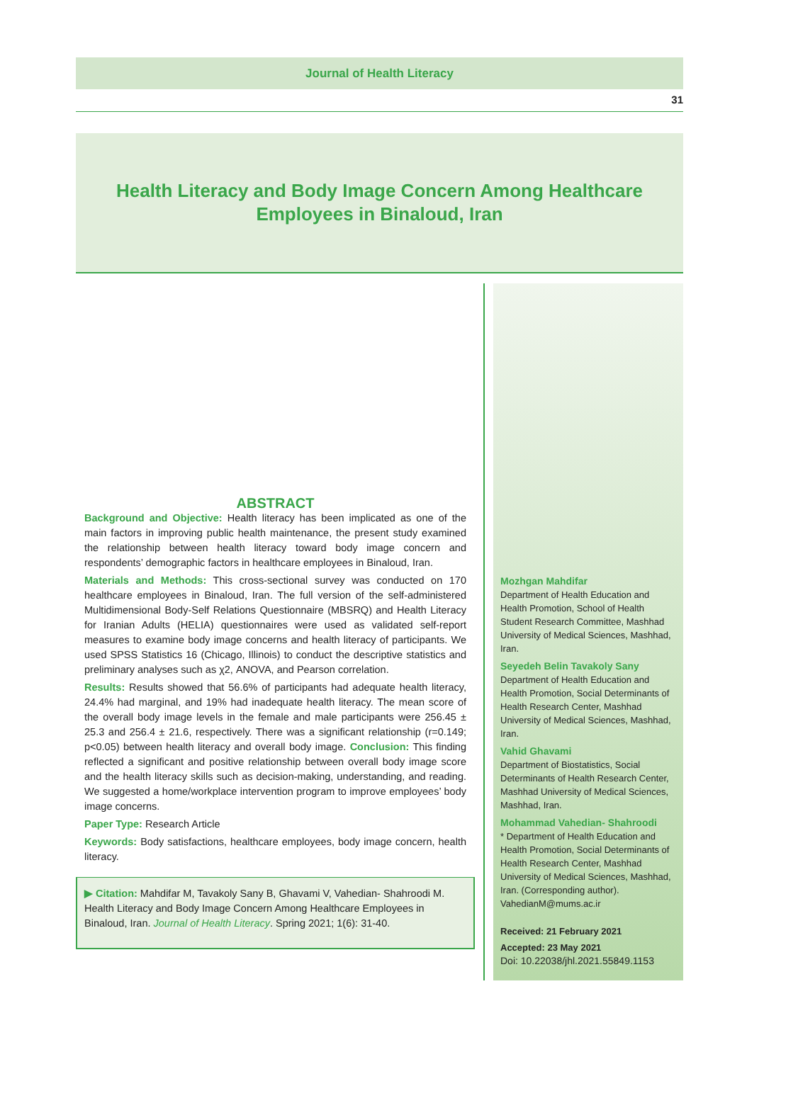Journal of Health Literacy
31
Health Literacy and Body Image Concern Among Healthcare Employees in Binaloud, Iran
ABSTRACT
Background and Objective: Health literacy has been implicated as one of the main factors in improving public health maintenance, the present study examined the relationship between health literacy toward body image concern and respondents’ demographic factors in healthcare employees in Binaloud, Iran.
Materials and Methods: This cross-sectional survey was conducted on 170 healthcare employees in Binaloud, Iran. The full version of the self-administered Multidimensional Body-Self Relations Questionnaire (MBSRQ) and Health Literacy for Iranian Adults (HELIA) questionnaires were used as validated self-report measures to examine body image concerns and health literacy of participants. We used SPSS Statistics 16 (Chicago, Illinois) to conduct the descriptive statistics and preliminary analyses such as χ2, ANOVA, and Pearson correlation.
Results: Results showed that 56.6% of participants had adequate health literacy, 24.4% had marginal, and 19% had inadequate health literacy. The mean score of the overall body image levels in the female and male participants were 256.45 ± 25.3 and 256.4 ± 21.6, respectively. There was a significant relationship (r=0.149; p<0.05) between health literacy and overall body image. Conclusion: This finding reflected a significant and positive relationship between overall body image score and the health literacy skills such as decision-making, understanding, and reading. We suggested a home/workplace intervention program to improve employees’ body image concerns.
Paper Type: Research Article
Keywords: Body satisfactions, healthcare employees, body image concern, health literacy.
▶ Citation: Mahdifar M, Tavakoly Sany B, Ghavami V, Vahedian- Shahroodi M. Health Literacy and Body Image Concern Among Healthcare Employees in Binaloud, Iran. Journal of Health Literacy. Spring 2021; 1(6): 31-40.
Mozhgan Mahdifar
Department of Health Education and Health Promotion, School of Health Student Research Committee, Mashhad University of Medical Sciences, Mashhad, Iran.
Seyedeh Belin Tavakoly Sany
Department of Health Education and Health Promotion, Social Determinants of Health Research Center, Mashhad University of Medical Sciences, Mashhad, Iran.
Vahid Ghavami
Department of Biostatistics, Social Determinants of Health Research Center, Mashhad University of Medical Sciences, Mashhad, Iran.
Mohammad Vahedian- Shahroodi
* Department of Health Education and Health Promotion, Social Determinants of Health Research Center, Mashhad University of Medical Sciences, Mashhad, Iran. (Corresponding author). VahedianM@mums.ac.ir
Received: 21 February 2021
Accepted: 23 May 2021
Doi: 10.22038/jhl.2021.55849.1153